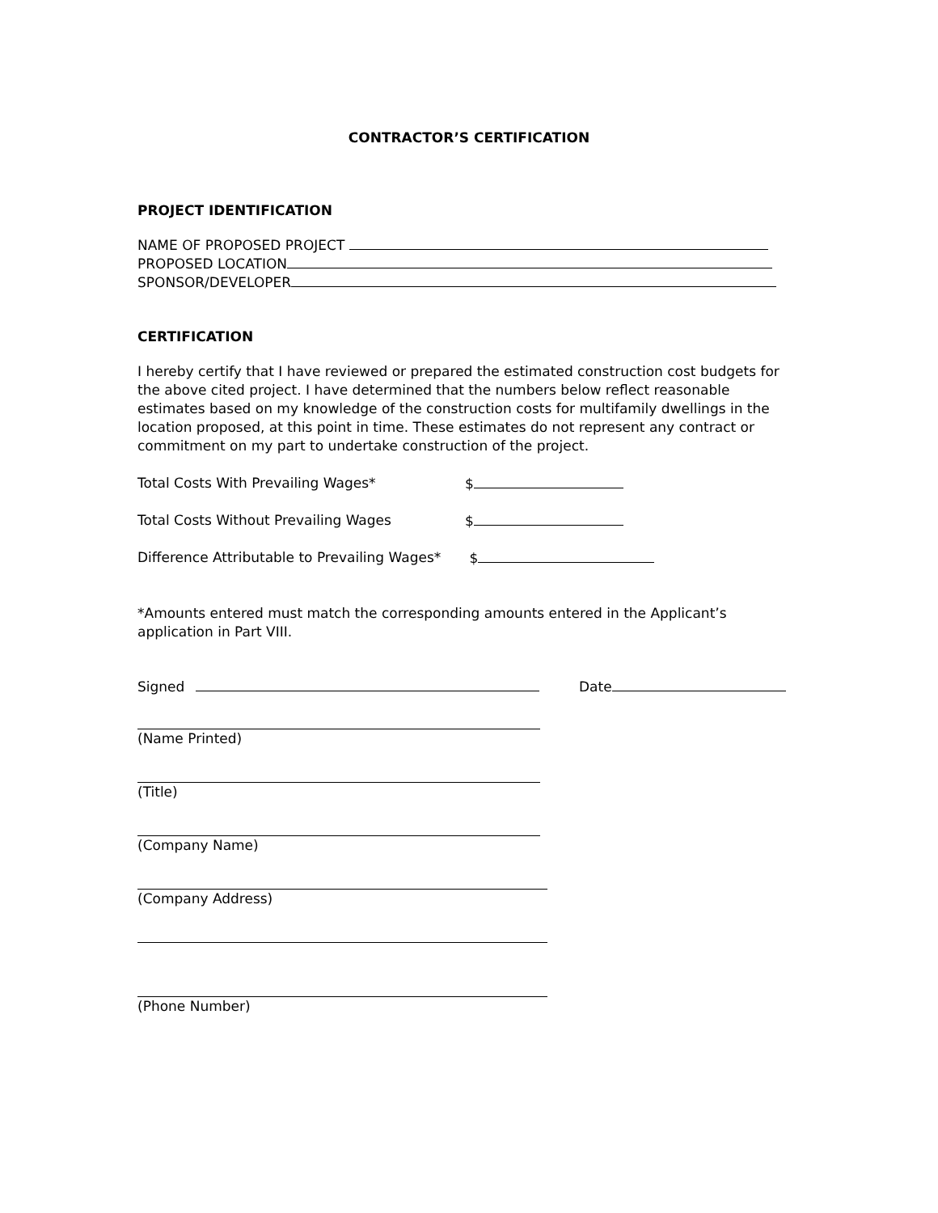CONTRACTOR’S CERTIFICATION
PROJECT IDENTIFICATION
NAME OF PROPOSED PROJECT
PROPOSED LOCATION
SPONSOR/DEVELOPER
CERTIFICATION
I hereby certify that I have reviewed or prepared the estimated construction cost budgets for the above cited project. I have determined that the numbers below reflect reasonable estimates based on my knowledge of the construction costs for multifamily dwellings in the location proposed, at this point in time. These estimates do not represent any contract or commitment on my part to undertake construction of the project.
Total Costs With Prevailing Wages* $
Total Costs Without Prevailing Wages $
Difference Attributable to Prevailing Wages* $
*Amounts entered must match the corresponding amounts entered in the Applicant’s application in Part VIII.
Signed Date
(Name Printed)
(Title)
(Company Name)
(Company Address)
(Phone Number)